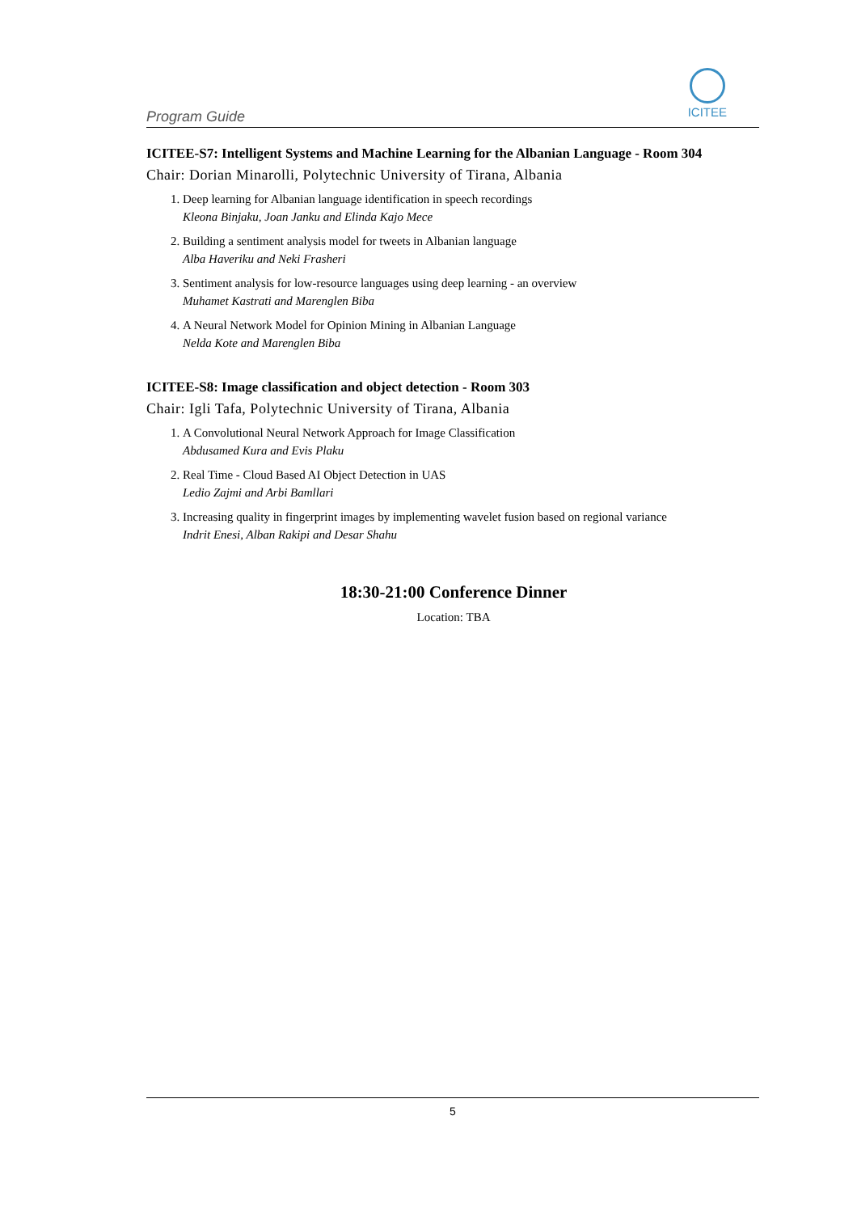Program Guide
ICITEE
ICITEE-S7: Intelligent Systems and Machine Learning for the Albanian Language - Room 304
Chair: Dorian Minarolli, Polytechnic University of Tirana, Albania
1. Deep learning for Albanian language identification in speech recordings
Kleona Binjaku, Joan Janku and Elinda Kajo Mece
2. Building a sentiment analysis model for tweets in Albanian language
Alba Haveriku and Neki Frasheri
3. Sentiment analysis for low-resource languages using deep learning - an overview
Muhamet Kastrati and Marenglen Biba
4. A Neural Network Model for Opinion Mining in Albanian Language
Nelda Kote and Marenglen Biba
ICITEE-S8: Image classification and object detection - Room 303
Chair: Igli Tafa, Polytechnic University of Tirana, Albania
1. A Convolutional Neural Network Approach for Image Classification
Abdusamed Kura and Evis Plaku
2. Real Time - Cloud Based AI Object Detection in UAS
Ledio Zajmi and Arbi Bamllari
3. Increasing quality in fingerprint images by implementing wavelet fusion based on regional variance
Indrit Enesi, Alban Rakipi and Desar Shahu
18:30-21:00 Conference Dinner
Location: TBA
5